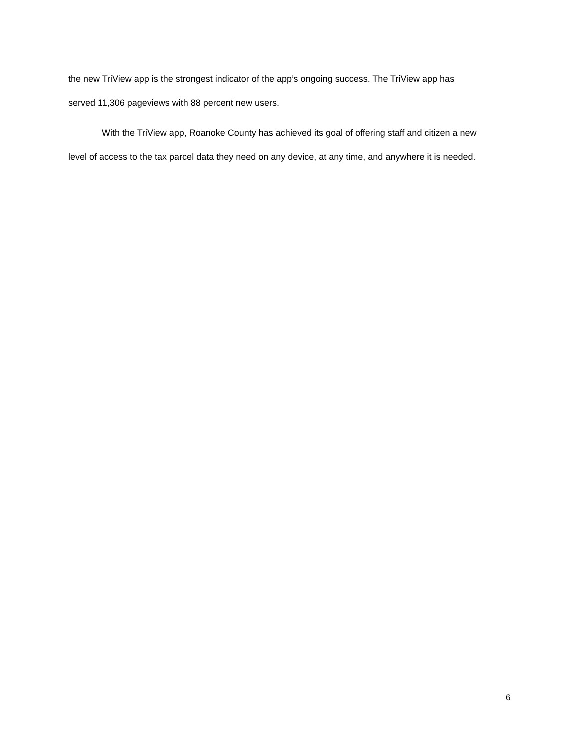the new TriView app is the strongest indicator of the app’s ongoing success. The TriView app has served 11,306 pageviews with 88 percent new users.
With the TriView app, Roanoke County has achieved its goal of offering staff and citizen a new level of access to the tax parcel data they need on any device, at any time, and anywhere it is needed.
6